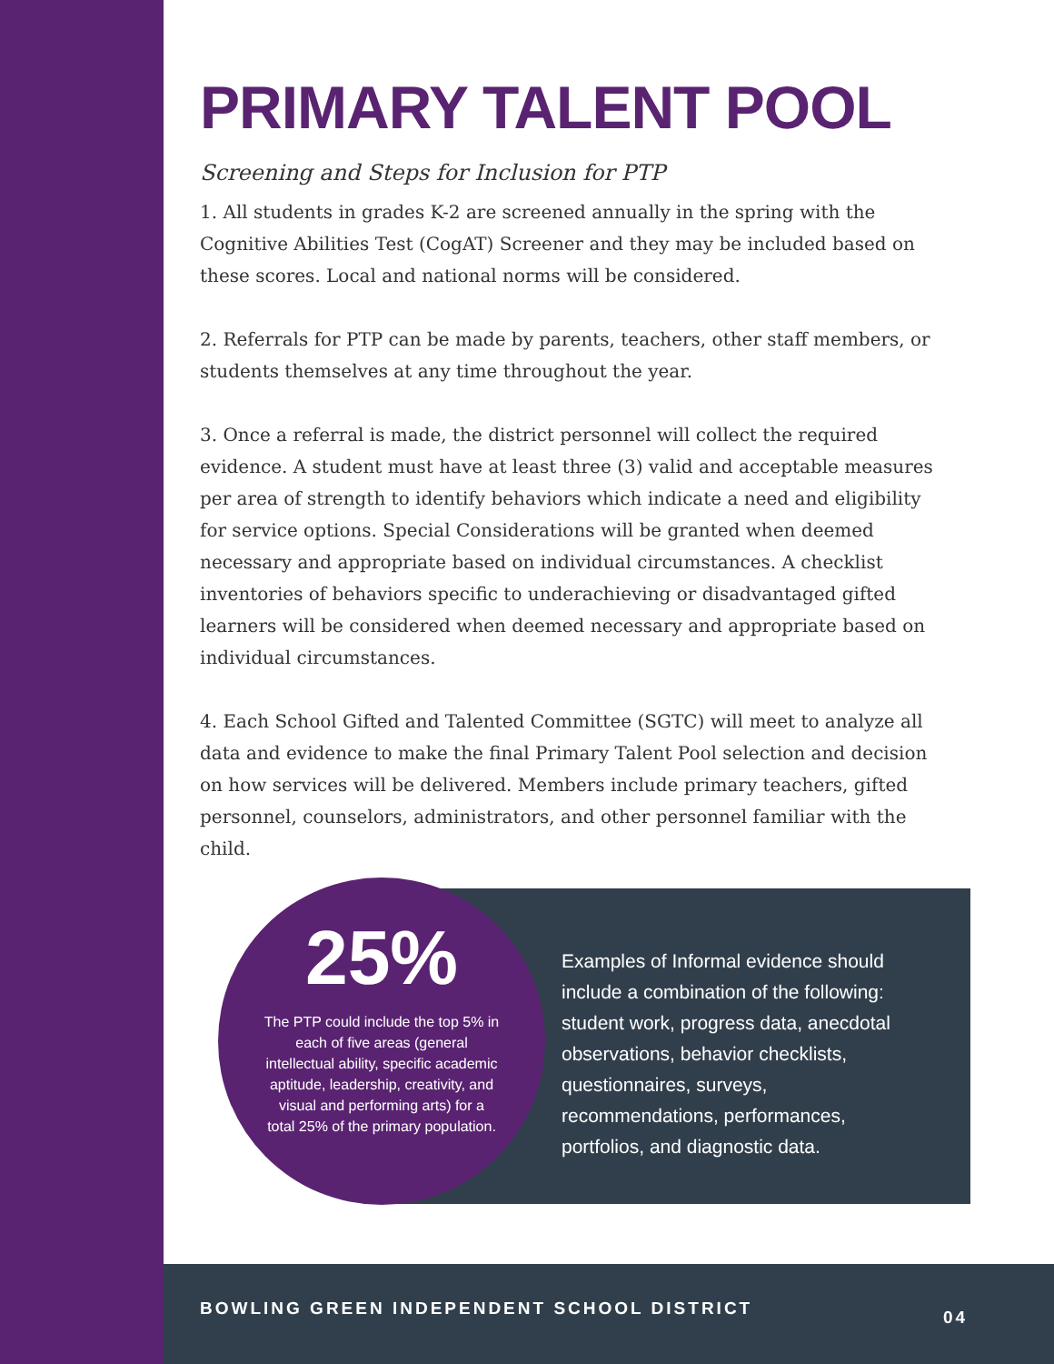PRIMARY TALENT POOL
Screening and Steps for Inclusion for PTP
1. All students in grades K-2 are screened annually in the spring with the Cognitive Abilities Test (CogAT) Screener and they may be included based on these scores. Local and national norms will be considered.
2. Referrals for PTP can be made by parents, teachers, other staff members, or students themselves at any time throughout the year.
3. Once a referral is made, the district personnel will collect the required evidence. A student must have at least three (3) valid and acceptable measures per area of strength to identify behaviors which indicate a need and eligibility for service options. Special Considerations will be granted when deemed necessary and appropriate based on individual circumstances. A checklist inventories of behaviors specific to underachieving or disadvantaged gifted learners will be considered when deemed necessary and appropriate based on individual circumstances.
4. Each School Gifted and Talented Committee (SGTC) will meet to analyze all data and evidence to make the final Primary Talent Pool selection and decision on how services will be delivered. Members include primary teachers, gifted personnel, counselors, administrators, and other personnel familiar with the child.
25%
The PTP could include the top 5% in each of five areas (general intellectual ability, specific academic aptitude, leadership, creativity, and visual and performing arts) for a total 25% of the primary population.
Examples of Informal evidence should include a combination of the following: student work, progress data, anecdotal observations, behavior checklists, questionnaires, surveys, recommendations, performances, portfolios, and diagnostic data.
BOWLING GREEN INDEPENDENT SCHOOL DISTRICT 04